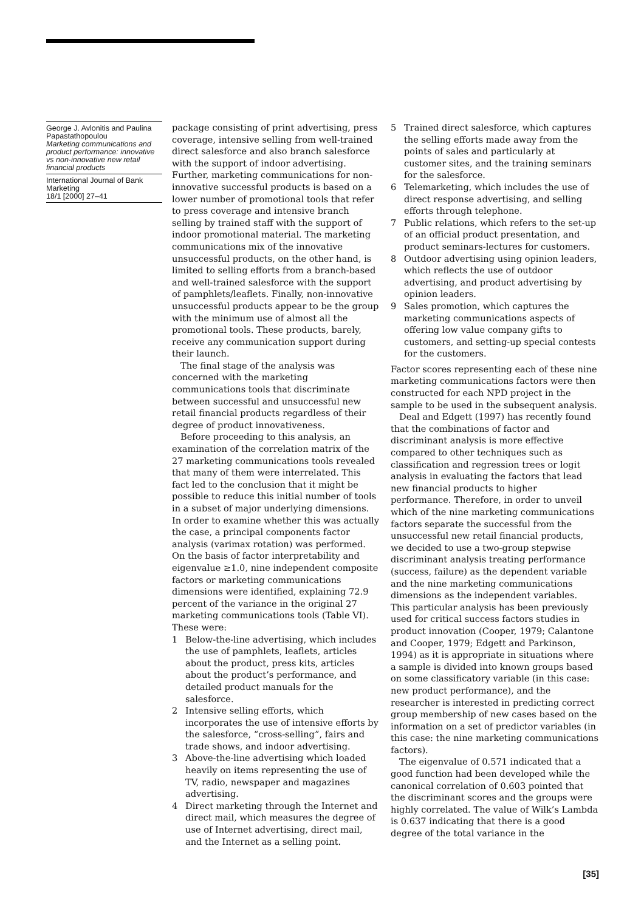George J. Avlonitis and Paulina Papastathopoulou
Marketing communications and product performance: innovative vs non-innovative new retail financial products
International Journal of Bank Marketing
18/1 [2000] 27–41
package consisting of print advertising, press coverage, intensive selling from well-trained direct salesforce and also branch salesforce with the support of indoor advertising. Further, marketing communications for non-innovative successful products is based on a lower number of promotional tools that refer to press coverage and intensive branch selling by trained staff with the support of indoor promotional material. The marketing communications mix of the innovative unsuccessful products, on the other hand, is limited to selling efforts from a branch-based and well-trained salesforce with the support of pamphlets/leaflets. Finally, non-innovative unsuccessful products appear to be the group with the minimum use of almost all the promotional tools. These products, barely, receive any communication support during their launch.
The final stage of the analysis was concerned with the marketing communications tools that discriminate between successful and unsuccessful new retail financial products regardless of their degree of product innovativeness.
Before proceeding to this analysis, an examination of the correlation matrix of the 27 marketing communications tools revealed that many of them were interrelated. This fact led to the conclusion that it might be possible to reduce this initial number of tools in a subset of major underlying dimensions. In order to examine whether this was actually the case, a principal components factor analysis (varimax rotation) was performed. On the basis of factor interpretability and eigenvalue ≥1.0, nine independent composite factors or marketing communications dimensions were identified, explaining 72.9 percent of the variance in the original 27 marketing communications tools (Table VI). These were:
1 Below-the-line advertising, which includes the use of pamphlets, leaflets, articles about the product, press kits, articles about the product’s performance, and detailed product manuals for the salesforce.
2 Intensive selling efforts, which incorporates the use of intensive efforts by the salesforce, “cross-selling”, fairs and trade shows, and indoor advertising.
3 Above-the-line advertising which loaded heavily on items representing the use of TV, radio, newspaper and magazines advertising.
4 Direct marketing through the Internet and direct mail, which measures the degree of use of Internet advertising, direct mail, and the Internet as a selling point.
5 Trained direct salesforce, which captures the selling efforts made away from the points of sales and particularly at customer sites, and the training seminars for the salesforce.
6 Telemarketing, which includes the use of direct response advertising, and selling efforts through telephone.
7 Public relations, which refers to the set-up of an official product presentation, and product seminars-lectures for customers.
8 Outdoor advertising using opinion leaders, which reflects the use of outdoor advertising, and product advertising by opinion leaders.
9 Sales promotion, which captures the marketing communications aspects of offering low value company gifts to customers, and setting-up special contests for the customers.
Factor scores representing each of these nine marketing communications factors were then constructed for each NPD project in the sample to be used in the subsequent analysis.
Deal and Edgett (1997) has recently found that the combinations of factor and discriminant analysis is more effective compared to other techniques such as classification and regression trees or logit analysis in evaluating the factors that lead new financial products to higher performance. Therefore, in order to unveil which of the nine marketing communications factors separate the successful from the unsuccessful new retail financial products, we decided to use a two-group stepwise discriminant analysis treating performance (success, failure) as the dependent variable and the nine marketing communications dimensions as the independent variables. This particular analysis has been previously used for critical success factors studies in product innovation (Cooper, 1979; Calantone and Cooper, 1979; Edgett and Parkinson, 1994) as it is appropriate in situations where a sample is divided into known groups based on some classificatory variable (in this case: new product performance), and the researcher is interested in predicting correct group membership of new cases based on the information on a set of predictor variables (in this case: the nine marketing communications factors).
The eigenvalue of 0.571 indicated that a good function had been developed while the canonical correlation of 0.603 pointed that the discriminant scores and the groups were highly correlated. The value of Wilk’s Lambda is 0.637 indicating that there is a good degree of the total variance in the
[35]